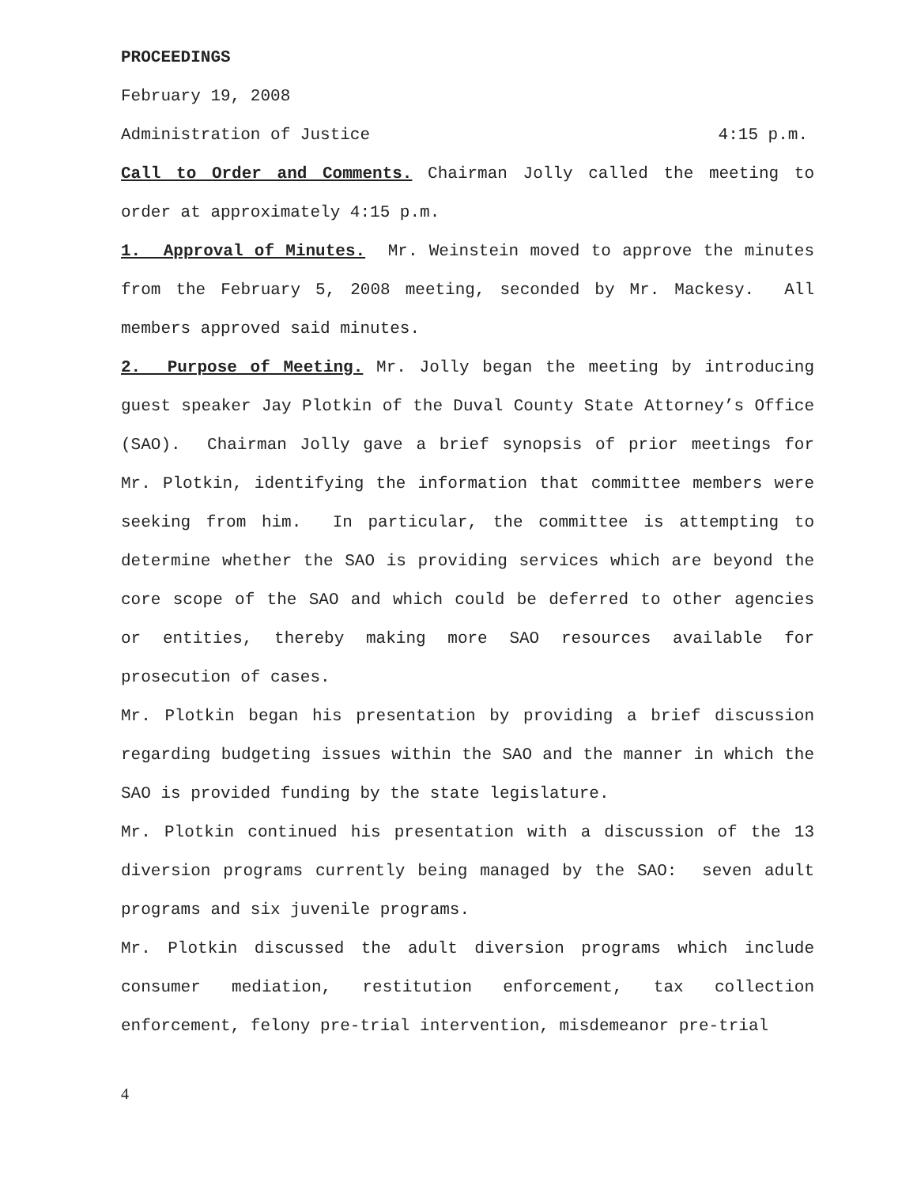PROCEEDINGS
February 19, 2008
Administration of Justice 4:15 p.m.
Call to Order and Comments. Chairman Jolly called the meeting to order at approximately 4:15 p.m.
1. Approval of Minutes. Mr. Weinstein moved to approve the minutes from the February 5, 2008 meeting, seconded by Mr. Mackesy. All members approved said minutes.
2. Purpose of Meeting. Mr. Jolly began the meeting by introducing guest speaker Jay Plotkin of the Duval County State Attorney’s Office (SAO). Chairman Jolly gave a brief synopsis of prior meetings for Mr. Plotkin, identifying the information that committee members were seeking from him. In particular, the committee is attempting to determine whether the SAO is providing services which are beyond the core scope of the SAO and which could be deferred to other agencies or entities, thereby making more SAO resources available for prosecution of cases.
Mr. Plotkin began his presentation by providing a brief discussion regarding budgeting issues within the SAO and the manner in which the SAO is provided funding by the state legislature.
Mr. Plotkin continued his presentation with a discussion of the 13 diversion programs currently being managed by the SAO: seven adult programs and six juvenile programs.
Mr. Plotkin discussed the adult diversion programs which include consumer mediation, restitution enforcement, tax collection enforcement, felony pre-trial intervention, misdemeanor pre-trial
4